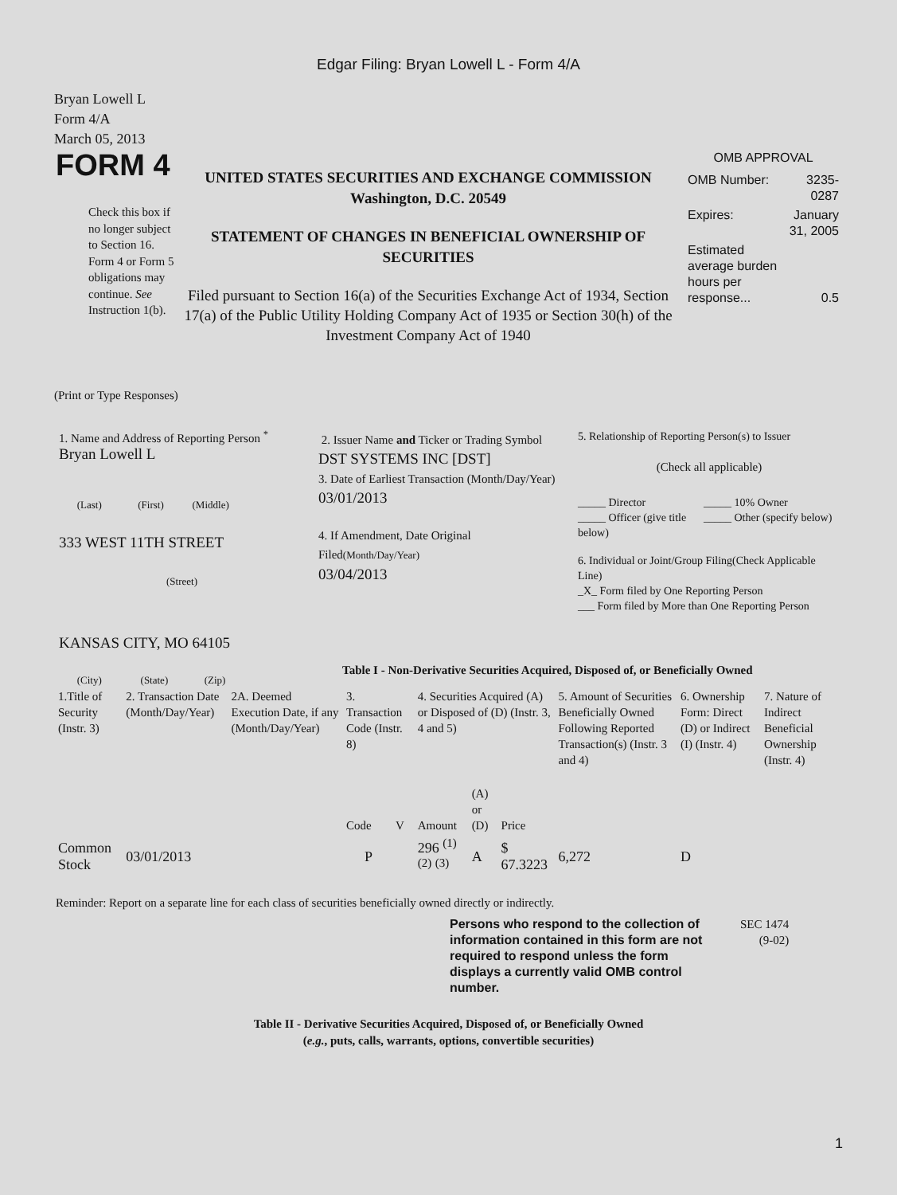Edgar Filing: Bryan Lowell L - Form 4/A
Bryan Lowell L
Form 4/A
March 05, 2013
FORM 4
Check this box if no longer subject to Section 16. Form 4 or Form 5 obligations may continue. See Instruction 1(b).
UNITED STATES SECURITIES AND EXCHANGE COMMISSION
Washington, D.C. 20549
STATEMENT OF CHANGES IN BENEFICIAL OWNERSHIP OF SECURITIES
Filed pursuant to Section 16(a) of the Securities Exchange Act of 1934, Section 17(a) of the Public Utility Holding Company Act of 1935 or Section 30(h) of the Investment Company Act of 1940
OMB APPROVAL
| OMB Number: | 3235-0287 |
| Expires: | January 31, 2005 |
| Estimated average burden hours per response... | 0.5 |
(Print or Type Responses)
1. Name and Address of Reporting Person <sup>*</sup>
Bryan Lowell L
(Last) (First) (Middle)
333 WEST 11TH STREET
(Street)
KANSAS CITY, MO 64105
(City) (State) (Zip)
2. Issuer Name and Ticker or Trading Symbol
DST SYSTEMS INC [DST]
3. Date of Earliest Transaction (Month/Day/Year)
03/01/2013
4. If Amendment, Date Original Filed(Month/Day/Year)
03/04/2013
5. Relationship of Reporting Person(s) to Issuer
(Check all applicable)
_____ Director
_____ Officer (give title below)
_____ 10% Owner
_____ Other (specify below)
6. Individual or Joint/Group Filing(Check Applicable Line)
_X_ Form filed by One Reporting Person
___ Form filed by More than One Reporting Person
Table I - Non-Derivative Securities Acquired, Disposed of, or Beneficially Owned
| 1.Title of Security (Instr. 3) | 2. Transaction Date (Month/Day/Year) | 2A. Deemed Execution Date, if any (Month/Day/Year) | 3. Transaction Code (Instr. 8) | | 4. Securities Acquired (A) or Disposed of (D) (Instr. 3, 4 and 5) | | | 5. Amount of Securities Beneficially Owned Following Reported Transaction(s) (Instr. 3 and 4) | 6. Ownership Form: Direct (D) or Indirect (I) (Instr. 4) | 7. Nature of Indirect Beneficial Ownership (Instr. 4) |
| --- | --- | --- | --- | --- | --- | --- | --- | --- | --- | --- |
| | | | Code | V | Amount | (A) or (D) | Price | | | |
| Common Stock | 03/01/2013 | | P | | 296 <sup>(1)</sup> <sup>(2)</sup> <sup>(3)</sup> | A | $ 67.3223 | 6,272 | D | |
Reminder: Report on a separate line for each class of securities beneficially owned directly or indirectly.
Persons who respond to the collection of information contained in this form are not required to respond unless the form displays a currently valid OMB control number.
SEC 1474
(9-02)
Table II - Derivative Securities Acquired, Disposed of, or Beneficially Owned
(e.g., puts, calls, warrants, options, convertible securities)
1